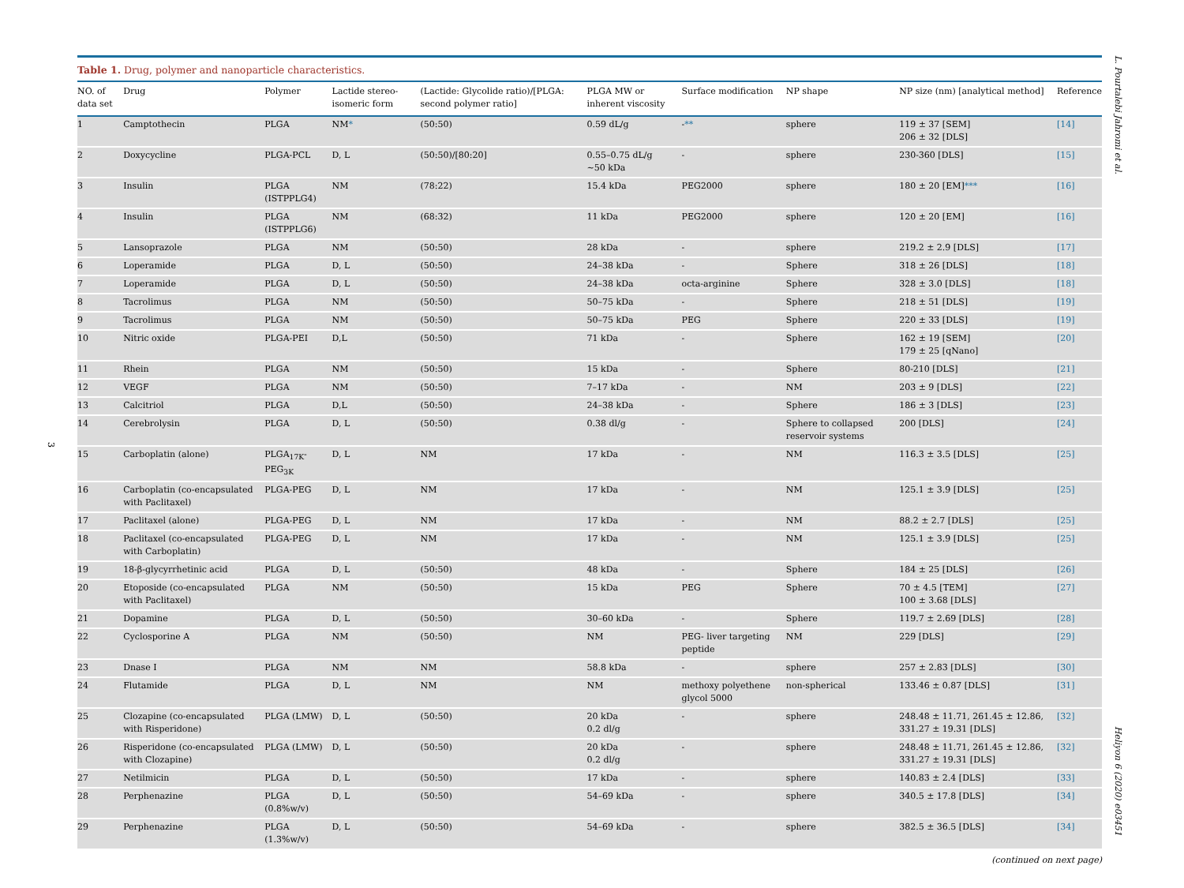L. Pourtalebi Jahromi et al.
Heliyon 6 (2020) e03451
3
Table 1. Drug, polymer and nanoparticle characteristics.
| NO. of data set | Drug | Polymer | Lactide stereo-isomeric form | (Lactide: Glycolide ratio)/[PLGA: second polymer ratio] | PLGA MW or inherent viscosity | Surface modification | NP shape | NP size (nm) [analytical method] | Reference |
| --- | --- | --- | --- | --- | --- | --- | --- | --- | --- |
| 1 | Camptothecin | PLGA | NM * | (50:50) | 0.59 dL/g | - ** | sphere | 119 ± 37 [SEM] 206 ± 32 [DLS] | [14] |
| 2 | Doxycycline | PLGA-PCL | D, L | (50:50)/[80:20] | 0.55–0.75 dL/g ~50 kDa | - | sphere | 230-360 [DLS] | [15] |
| 3 | Insulin | PLGA (ISTPPLG4) | NM | (78:22) | 15.4 kDa | PEG2000 | sphere | 180 ± 20 [EM] *** | [16] |
| 4 | Insulin | PLGA (ISTPPLG6) | NM | (68:32) | 11 kDa | PEG2000 | sphere | 120 ± 20 [EM] | [16] |
| 5 | Lansoprazole | PLGA | NM | (50:50) | 28 kDa | - | sphere | 219.2 ± 2.9 [DLS] | [17] |
| 6 | Loperamide | PLGA | D, L | (50:50) | 24–38 kDa | - | Sphere | 318 ± 26 [DLS] | [18] |
| 7 | Loperamide | PLGA | D, L | (50:50) | 24–38 kDa | octa-arginine | Sphere | 328 ± 3.0 [DLS] | [18] |
| 8 | Tacrolimus | PLGA | NM | (50:50) | 50–75 kDa | - | Sphere | 218 ± 51 [DLS] | [19] |
| 9 | Tacrolimus | PLGA | NM | (50:50) | 50–75 kDa | PEG | Sphere | 220 ± 33 [DLS] | [19] |
| 10 | Nitric oxide | PLGA-PEI | D,L | (50:50) | 71 kDa | - | Sphere | 162 ± 19 [SEM] 179 ± 25 [qNano] | [20] |
| 11 | Rhein | PLGA | NM | (50:50) | 15 kDa | - | Sphere | 80-210 [DLS] | [21] |
| 12 | VEGF | PLGA | NM | (50:50) | 7–17 kDa | - | NM | 203 ± 9 [DLS] | [22] |
| 13 | Calcitriol | PLGA | D,L | (50:50) | 24–38 kDa | - | Sphere | 186 ± 3 [DLS] | [23] |
| 14 | Cerebrolysin | PLGA | D, L | (50:50) | 0.38 dl/g | - | Sphere to collapsed reservoir systems | 200 [DLS] | [24] |
| 15 | Carboplatin (alone) | PLGA<sub>17K</sub>-PEG<sub>3K</sub> | D, L | NM | 17 kDa | - | NM | 116.3 ± 3.5 [DLS] | [25] |
| 16 | Carboplatin (co-encapsulated with Paclitaxel) | PLGA-PEG | D, L | NM | 17 kDa | - | NM | 125.1 ± 3.9 [DLS] | [25] |
| 17 | Paclitaxel (alone) | PLGA-PEG | D, L | NM | 17 kDa | - | NM | 88.2 ± 2.7 [DLS] | [25] |
| 18 | Paclitaxel (co-encapsulated with Carboplatin) | PLGA-PEG | D, L | NM | 17 kDa | - | NM | 125.1 ± 3.9 [DLS] | [25] |
| 19 | 18-β-glycyrrhetinic acid | PLGA | D, L | (50:50) | 48 kDa | - | Sphere | 184 ± 25 [DLS] | [26] |
| 20 | Etoposide (co-encapsulated with Paclitaxel) | PLGA | NM | (50:50) | 15 kDa | PEG | Sphere | 70 ± 4.5 [TEM] 100 ± 3.68 [DLS] | [27] |
| 21 | Dopamine | PLGA | D, L | (50:50) | 30–60 kDa | - | Sphere | 119.7 ± 2.69 [DLS] | [28] |
| 22 | Cyclosporine A | PLGA | NM | (50:50) | NM | PEG- liver targeting peptide | NM | 229 [DLS] | [29] |
| 23 | Dnase I | PLGA | NM | NM | 58.8 kDa | - | sphere | 257 ± 2.83 [DLS] | [30] |
| 24 | Flutamide | PLGA | D, L | NM | NM | methoxy polyethene glycol 5000 | non-spherical | 133.46 ± 0.87 [DLS] | [31] |
| 25 | Clozapine (co-encapsulated with Risperidone) | PLGA (LMW) | D, L | (50:50) | 20 kDa 0.2 dl/g | - | sphere | 248.48 ± 11.71, 261.45 ± 12.86, 331.27 ± 19.31 [DLS] | [32] |
| 26 | Risperidone (co-encapsulated with Clozapine) | PLGA (LMW) | D, L | (50:50) | 20 kDa 0.2 dl/g | - | sphere | 248.48 ± 11.71, 261.45 ± 12.86, 331.27 ± 19.31 [DLS] | [32] |
| 27 | Netilmicin | PLGA | D, L | (50:50) | 17 kDa | - | sphere | 140.83 ± 2.4 [DLS] | [33] |
| 28 | Perphenazine | PLGA (0.8%w/v) | D, L | (50:50) | 54–69 kDa | - | sphere | 340.5 ± 17.8 [DLS] | [34] |
| 29 | Perphenazine | PLGA (1.3%w/v) | D, L | (50:50) | 54–69 kDa | - | sphere | 382.5 ± 36.5 [DLS] | [34] |
(continued on next page)